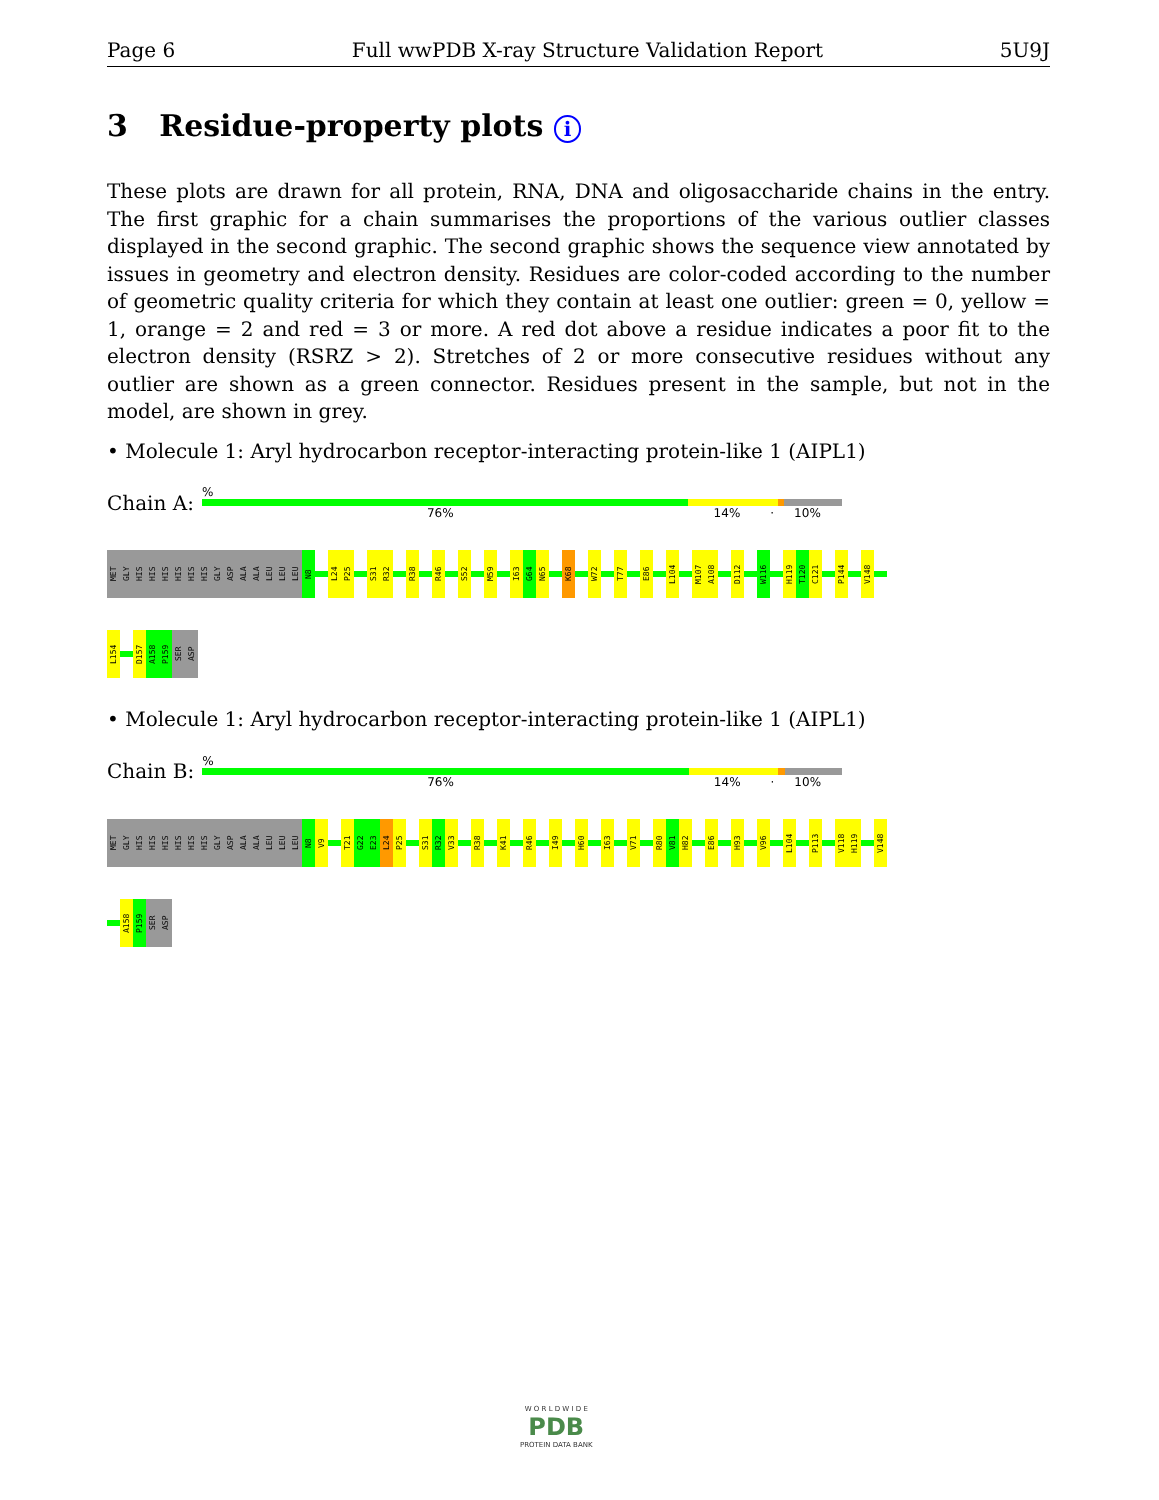Page 6 Full wwPDB X-ray Structure Validation Report 5U9J
3 Residue-property plots i
These plots are drawn for all protein, RNA, DNA and oligosaccharide chains in the entry. The first graphic for a chain summarises the proportions of the various outlier classes displayed in the second graphic. The second graphic shows the sequence view annotated by issues in geometry and electron density. Residues are color-coded according to the number of geometric quality criteria for which they contain at least one outlier: green = 0, yellow = 1, orange = 2 and red = 3 or more. A red dot above a residue indicates a poor fit to the electron density (RSRZ > 2). Stretches of 2 or more consecutive residues without any outlier are shown as a green connector. Residues present in the sample, but not in the model, are shown in grey.
• Molecule 1: Aryl hydrocarbon receptor-interacting protein-like 1 (AIPL1)
Chain A:
%
76% 14% · 10%
MET
GLY
HIS
HIS
HIS
HIS
HIS
HIS
GLY
ASP
ALA
ALA
LEU
LEU
LEU
N8
L24
P25
S31
R32
R38
R46
S52
M59
I63
G64
N65
K68
W72
T77
E86
L104
M107
A108
D112
W116
H119
T120
C121
P144
V148
L154
D157
A158
P159
SER
ASP
• Molecule 1: Aryl hydrocarbon receptor-interacting protein-like 1 (AIPL1)
Chain B:
%
76% 14% · 10%
MET
GLY
HIS
HIS
HIS
HIS
HIS
HIS
GLY
ASP
ALA
ALA
LEU
LEU
LEU
N8
V9
T21
G22
E23
L24
P25
S31
R32
V33
R38
K41
R46
I49
H60
I63
V71
R80
V81
H82
E86
H93
V96
L104
P113
V118
H119
V148
A158
P159
SER
ASP
W O R L D W I D E
PDB
PROTEIN DATA BANK